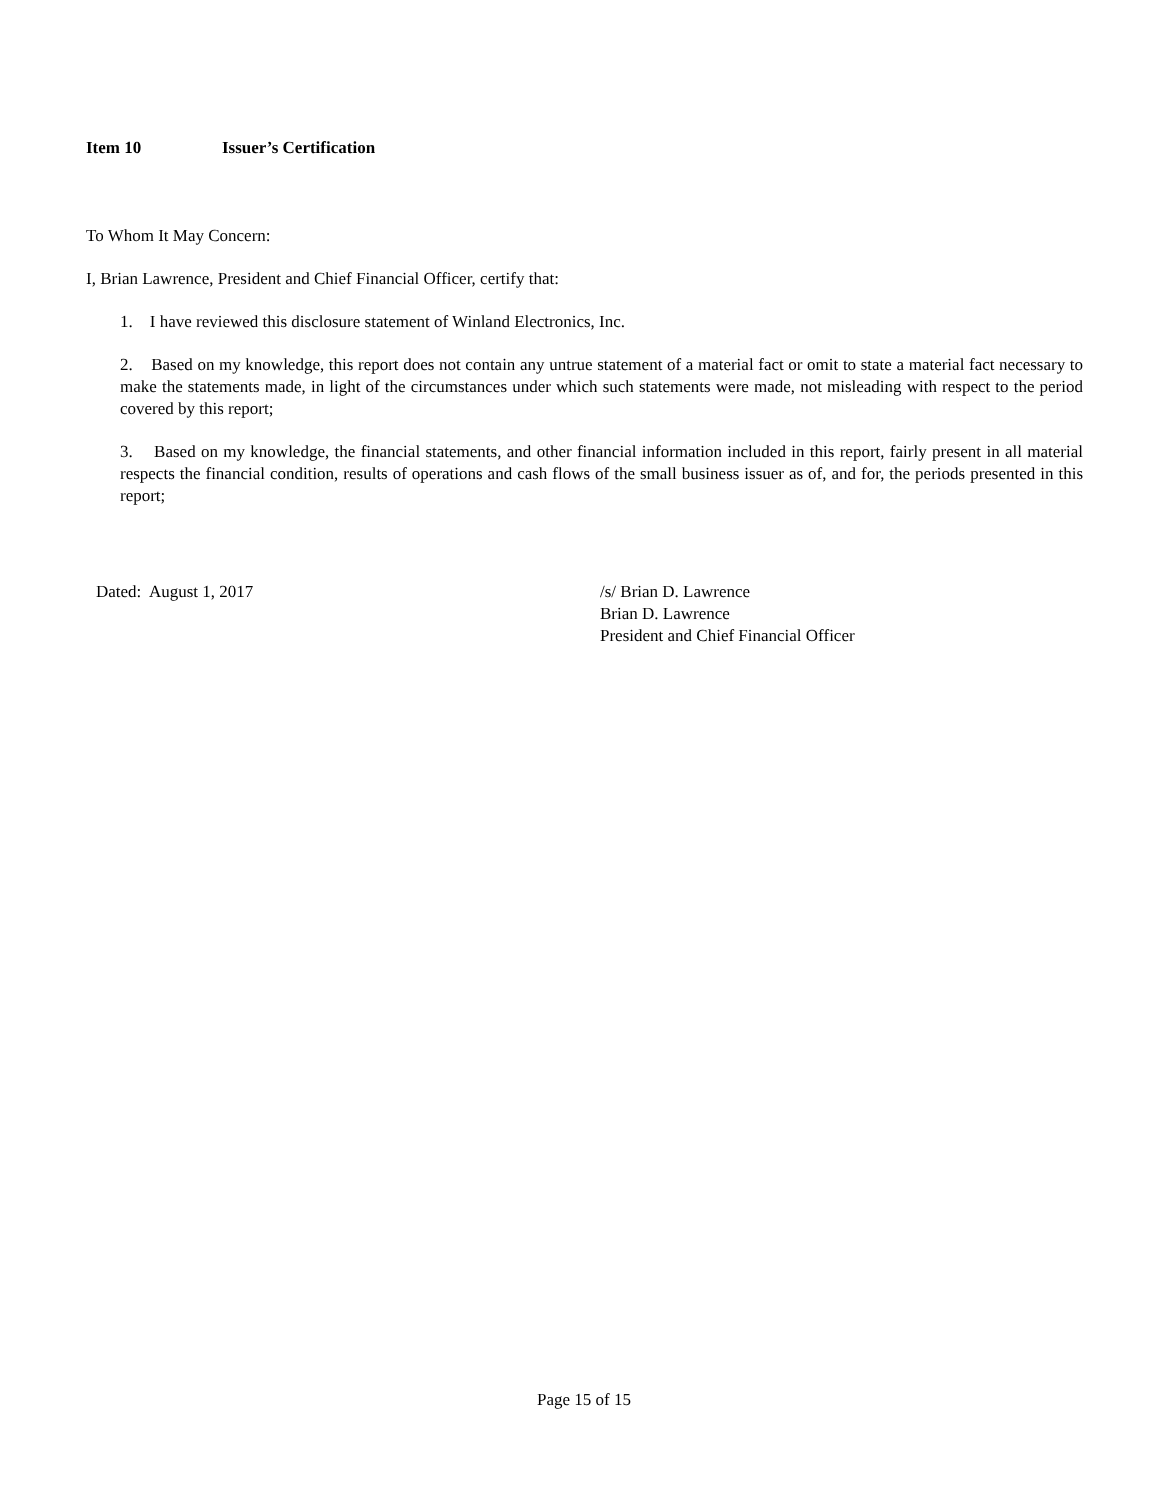Item 10 Issuer’s Certification
To Whom It May Concern:
I, Brian Lawrence, President and Chief Financial Officer, certify that:
1. I have reviewed this disclosure statement of Winland Electronics, Inc.
2. Based on my knowledge, this report does not contain any untrue statement of a material fact or omit to state a material fact necessary to make the statements made, in light of the circumstances under which such statements were made, not misleading with respect to the period covered by this report;
3. Based on my knowledge, the financial statements, and other financial information included in this report, fairly present in all material respects the financial condition, results of operations and cash flows of the small business issuer as of, and for, the periods presented in this report;
Dated: August 1, 2017 /s/ Brian D. Lawrence
Brian D. Lawrence
President and Chief Financial Officer
Page 15 of 15